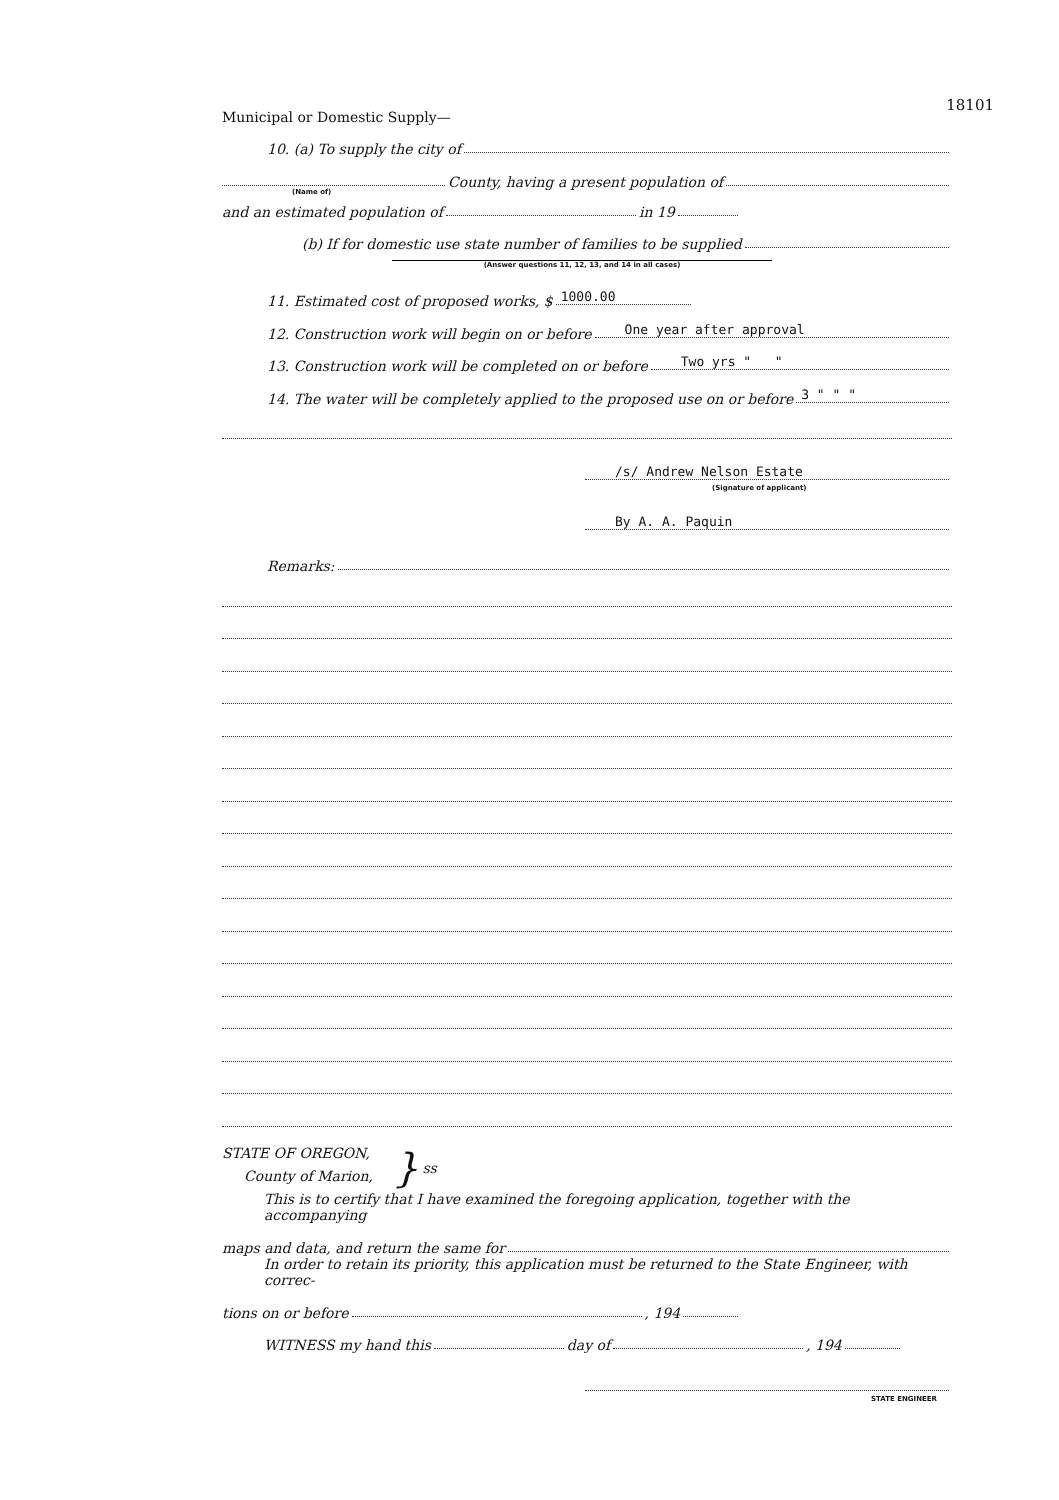18101
Municipal or Domestic Supply—
10. (a) To supply the city of
County, having a present population of
(Name of)
and an estimated population of in 19
(b) If for domestic use state number of families to be supplied
(Answer questions 11, 12, 13, and 14 in all cases)
11. Estimated cost of proposed works, $ 1000.00
12. Construction work will begin on or before One year after approval
13. Construction work will be completed on or before Two yrs " "
14. The water will be completely applied to the proposed use on or before 3 " " "
/s/ Andrew Nelson Estate
(Signature of applicant)
By A. A. Paquin
Remarks:
STATE OF OREGON,
County of Marion,
}
ss
This is to certify that I have examined the foregoing application, together with the accompanying
maps and data, and return the same for
In order to retain its priority, this application must be returned to the State Engineer, with correc-
tions on or before , 194
WITNESS my hand this day of , 194
STATE ENGINEER